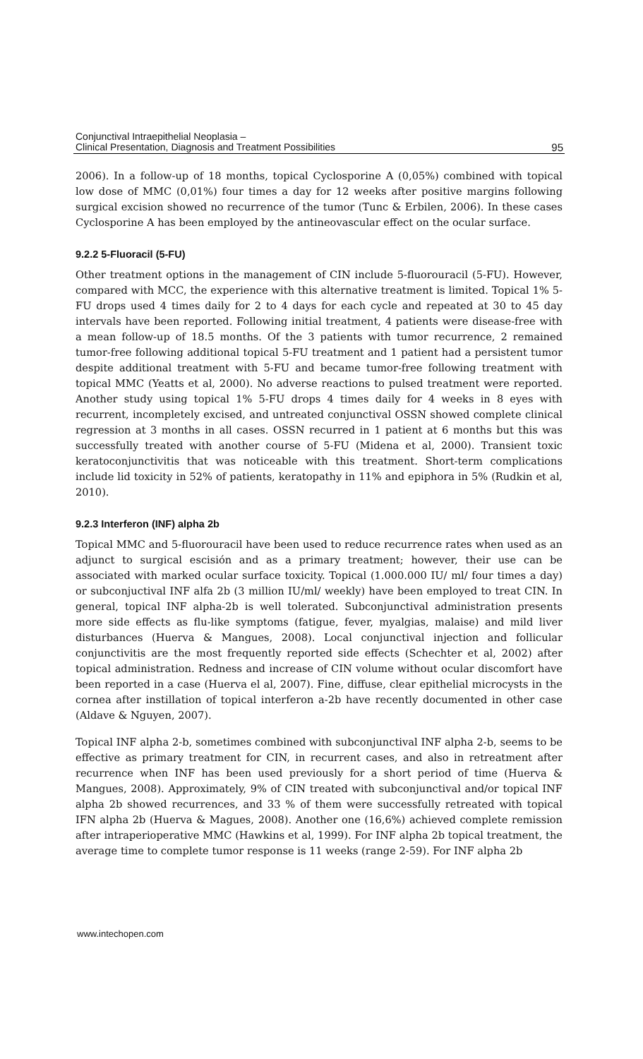Conjunctival Intraepithelial Neoplasia –
Clinical Presentation, Diagnosis and Treatment Possibilities
95
2006). In a follow-up of 18 months, topical Cyclosporine A (0,05%) combined with topical low dose of MMC (0,01%) four times a day for 12 weeks after positive margins following surgical excision showed no recurrence of the tumor (Tunc & Erbilen, 2006). In these cases Cyclosporine A has been employed by the antineovascular effect on the ocular surface.
9.2.2 5-Fluoracil (5-FU)
Other treatment options in the management of CIN include 5-fluorouracil (5-FU). However, compared with MCC, the experience with this alternative treatment is limited. Topical 1% 5-FU drops used 4 times daily for 2 to 4 days for each cycle and repeated at 30 to 45 day intervals have been reported. Following initial treatment, 4 patients were disease-free with a mean follow-up of 18.5 months. Of the 3 patients with tumor recurrence, 2 remained tumor-free following additional topical 5-FU treatment and 1 patient had a persistent tumor despite additional treatment with 5-FU and became tumor-free following treatment with topical MMC (Yeatts et al, 2000). No adverse reactions to pulsed treatment were reported. Another study using topical 1% 5-FU drops 4 times daily for 4 weeks in 8 eyes with recurrent, incompletely excised, and untreated conjunctival OSSN showed complete clinical regression at 3 months in all cases. OSSN recurred in 1 patient at 6 months but this was successfully treated with another course of 5-FU (Midena et al, 2000). Transient toxic keratoconjunctivitis that was noticeable with this treatment. Short-term complications include lid toxicity in 52% of patients, keratopathy in 11% and epiphora in 5% (Rudkin et al, 2010).
9.2.3 Interferon (INF) alpha 2b
Topical MMC and 5-fluorouracil have been used to reduce recurrence rates when used as an adjunct to surgical escisión and as a primary treatment; however, their use can be associated with marked ocular surface toxicity. Topical (1.000.000 IU/ ml/ four times a day) or subconjuctival INF alfa 2b (3 million IU/ml/ weekly) have been employed to treat CIN. In general, topical INF alpha-2b is well tolerated. Subconjunctival administration presents more side effects as flu-like symptoms (fatigue, fever, myalgias, malaise) and mild liver disturbances (Huerva & Mangues, 2008). Local conjunctival injection and follicular conjunctivitis are the most frequently reported side effects (Schechter et al, 2002) after topical administration. Redness and increase of CIN volume without ocular discomfort have been reported in a case (Huerva el al, 2007). Fine, diffuse, clear epithelial microcysts in the cornea after instillation of topical interferon a-2b have recently documented in other case (Aldave & Nguyen, 2007).
Topical INF alpha 2-b, sometimes combined with subconjunctival INF alpha 2-b, seems to be effective as primary treatment for CIN, in recurrent cases, and also in retreatment after recurrence when INF has been used previously for a short period of time (Huerva & Mangues, 2008). Approximately, 9% of CIN treated with subconjunctival and/or topical INF alpha 2b showed recurrences, and 33 % of them were successfully retreated with topical IFN alpha 2b (Huerva & Magues, 2008). Another one (16,6%) achieved complete remission after intraperioperative MMC (Hawkins et al, 1999). For INF alpha 2b topical treatment, the average time to complete tumor response is 11 weeks (range 2-59). For INF alpha 2b
www.intechopen.com